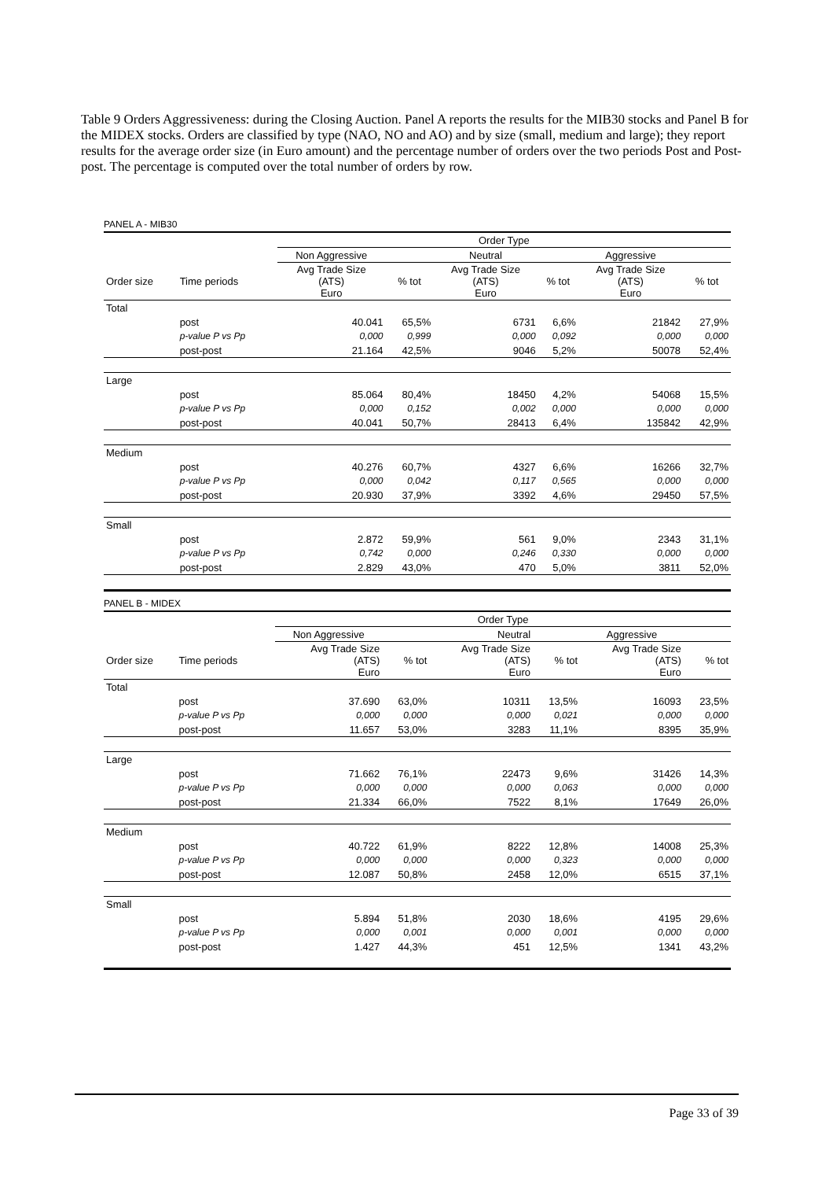Table 9 Orders Aggressiveness: during the Closing Auction. Panel A reports the results for the MIB30 stocks and Panel B for the MIDEX stocks. Orders are classified by type (NAO, NO and AO) and by size (small, medium and large); they report results for the average order size (in Euro amount) and the percentage number of orders over the two periods Post and Post-post. The percentage is computed over the total number of orders by row.
PANEL A - MIB30
| | | Order Type | | | | | |
| --- | --- | --- | --- | --- | --- | --- | --- |
| | | Non Aggressive | | Neutral | | Aggressive | |
| Order size | Time periods | Avg Trade Size (ATS) Euro | % tot | Avg Trade Size (ATS) Euro | % tot | Avg Trade Size (ATS) Euro | % tot |
| Total | | | | | | | |
| | post | 40.041 | 65,5% | 6731 | 6,6% | 21842 | 27,9% |
| | p-value P vs Pp | 0,000 | 0,999 | 0,000 | 0,092 | 0,000 | 0,000 |
| | post-post | 21.164 | 42,5% | 9046 | 5,2% | 50078 | 52,4% |
| Large | | | | | | | |
| | post | 85.064 | 80,4% | 18450 | 4,2% | 54068 | 15,5% |
| | p-value P vs Pp | 0,000 | 0,152 | 0,002 | 0,000 | 0,000 | 0,000 |
| | post-post | 40.041 | 50,7% | 28413 | 6,4% | 135842 | 42,9% |
| Medium | | | | | | | |
| | post | 40.276 | 60,7% | 4327 | 6,6% | 16266 | 32,7% |
| | p-value P vs Pp | 0,000 | 0,042 | 0,117 | 0,565 | 0,000 | 0,000 |
| | post-post | 20.930 | 37,9% | 3392 | 4,6% | 29450 | 57,5% |
| Small | | | | | | | |
| | post | 2.872 | 59,9% | 561 | 9,0% | 2343 | 31,1% |
| | p-value P vs Pp | 0,742 | 0,000 | 0,246 | 0,330 | 0,000 | 0,000 |
| | post-post | 2.829 | 43,0% | 470 | 5,0% | 3811 | 52,0% |
PANEL B - MIDEX
| | | Order Type | | | | | |
| --- | --- | --- | --- | --- | --- | --- | --- |
| | | Non Aggressive | | Neutral | | Aggressive | |
| Order size | Time periods | Avg Trade Size (ATS) Euro | % tot | Avg Trade Size (ATS) Euro | % tot | Avg Trade Size (ATS) Euro | % tot |
| Total | | | | | | | |
| | post | 37.690 | 63,0% | 10311 | 13,5% | 16093 | 23,5% |
| | p-value P vs Pp | 0,000 | 0,000 | 0,000 | 0,021 | 0,000 | 0,000 |
| | post-post | 11.657 | 53,0% | 3283 | 11,1% | 8395 | 35,9% |
| Large | | | | | | | |
| | post | 71.662 | 76,1% | 22473 | 9,6% | 31426 | 14,3% |
| | p-value P vs Pp | 0,000 | 0,000 | 0,000 | 0,063 | 0,000 | 0,000 |
| | post-post | 21.334 | 66,0% | 7522 | 8,1% | 17649 | 26,0% |
| Medium | | | | | | | |
| | post | 40.722 | 61,9% | 8222 | 12,8% | 14008 | 25,3% |
| | p-value P vs Pp | 0,000 | 0,000 | 0,000 | 0,323 | 0,000 | 0,000 |
| | post-post | 12.087 | 50,8% | 2458 | 12,0% | 6515 | 37,1% |
| Small | | | | | | | |
| | post | 5.894 | 51,8% | 2030 | 18,6% | 4195 | 29,6% |
| | p-value P vs Pp | 0,000 | 0,001 | 0,000 | 0,001 | 0,000 | 0,000 |
| | post-post | 1.427 | 44,3% | 451 | 12,5% | 1341 | 43,2% |
Page 33 of 39